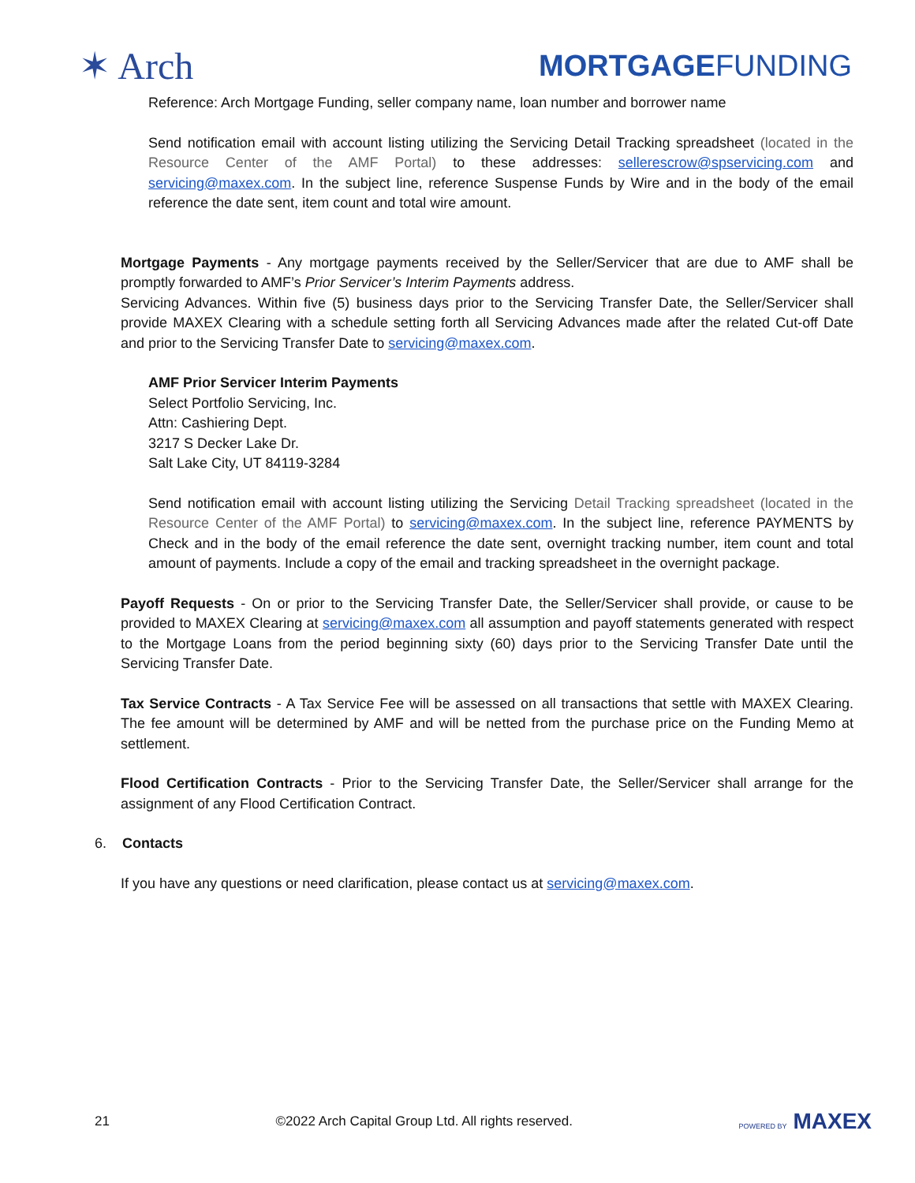✶ Arch
MORTGAGEFUNDING
Reference: Arch Mortgage Funding, seller company name, loan number and borrower name
Send notification email with account listing utilizing the Servicing Detail Tracking spreadsheet (located in the Resource Center of the AMF Portal) to these addresses: sellerescrow@spservicing.com and servicing@maxex.com. In the subject line, reference Suspense Funds by Wire and in the body of the email reference the date sent, item count and total wire amount.
Mortgage Payments - Any mortgage payments received by the Seller/Servicer that are due to AMF shall be promptly forwarded to AMF’s Prior Servicer’s Interim Payments address.
Servicing Advances. Within five (5) business days prior to the Servicing Transfer Date, the Seller/Servicer shall provide MAXEX Clearing with a schedule setting forth all Servicing Advances made after the related Cut-off Date and prior to the Servicing Transfer Date to servicing@maxex.com.
AMF Prior Servicer Interim Payments
Select Portfolio Servicing, Inc.
Attn: Cashiering Dept.
3217 S Decker Lake Dr.
Salt Lake City, UT 84119-3284
Send notification email with account listing utilizing the Servicing Detail Tracking spreadsheet (located in the Resource Center of the AMF Portal) to servicing@maxex.com. In the subject line, reference PAYMENTS by Check and in the body of the email reference the date sent, overnight tracking number, item count and total amount of payments. Include a copy of the email and tracking spreadsheet in the overnight package.
Payoff Requests - On or prior to the Servicing Transfer Date, the Seller/Servicer shall provide, or cause to be provided to MAXEX Clearing at servicing@maxex.com all assumption and payoff statements generated with respect to the Mortgage Loans from the period beginning sixty (60) days prior to the Servicing Transfer Date until the Servicing Transfer Date.
Tax Service Contracts - A Tax Service Fee will be assessed on all transactions that settle with MAXEX Clearing. The fee amount will be determined by AMF and will be netted from the purchase price on the Funding Memo at settlement.
Flood Certification Contracts - Prior to the Servicing Transfer Date, the Seller/Servicer shall arrange for the assignment of any Flood Certification Contract.
6. Contacts
If you have any questions or need clarification, please contact us at servicing@maxex.com.
21 ©2022 Arch Capital Group Ltd. All rights reserved. POWERED BY MAXEX